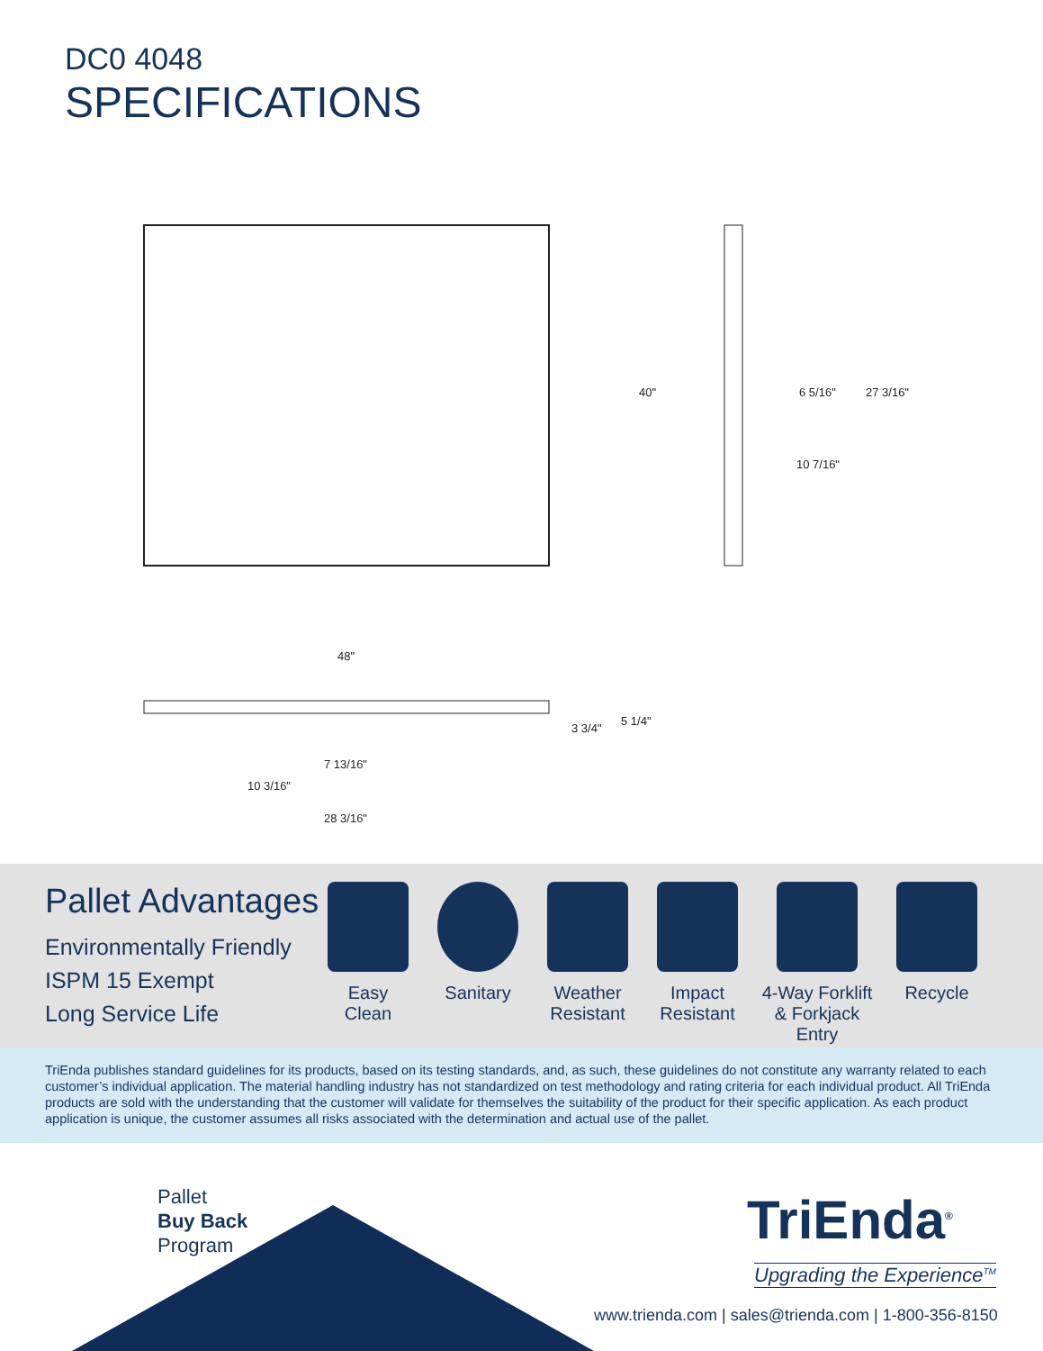DC0 4048
SPECIFICATIONS
40"
6 5/16"
27 3/16"
10 7/16"
48"
3 3/4"
5 1/4"
7 13/16"
10 3/16"
28 3/16"
Pallet Advantages
Environmentally Friendly
ISPM 15 Exempt
Long Service Life
Easy
Clean
Sanitary Weather
Resistant
Impact
Resistant
4-Way Forklift
& Forkjack
Entry
Recycle
TriEnda publishes standard guidelines for its products, based on its testing standards, and, as such, these guidelines do not constitute any warranty related to each customer’s individual application. The material handling industry has not standardized on test methodology and rating criteria for each individual product. All TriEnda products are sold with the understanding that the customer will validate for themselves the suitability of the product for their specific application. As each product application is unique, the customer assumes all risks associated with the determination and actual use of the pallet.
Pallet
Buy Back
Program
TriEnda<sup>®</sup>
Upgrading the Experience<sup>TM</sup>
www.trienda.com | sales@trienda.com | 1-800-356-8150